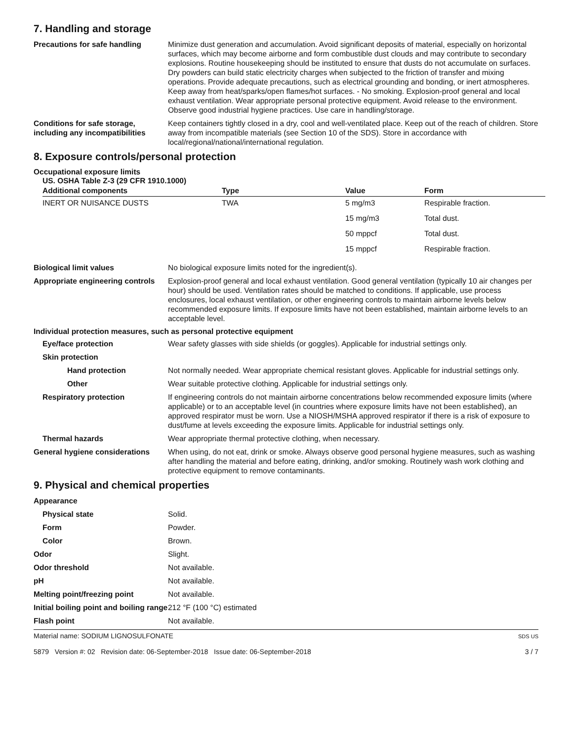7. Handling and storage
Precautions for safe handling Minimize dust generation and accumulation. Avoid significant deposits of material, especially on horizontal surfaces, which may become airborne and form combustible dust clouds and may contribute to secondary explosions. Routine housekeeping should be instituted to ensure that dusts do not accumulate on surfaces. Dry powders can build static electricity charges when subjected to the friction of transfer and mixing operations. Provide adequate precautions, such as electrical grounding and bonding, or inert atmospheres. Keep away from heat/sparks/open flames/hot surfaces. - No smoking. Explosion-proof general and local exhaust ventilation. Wear appropriate personal protective equipment. Avoid release to the environment. Observe good industrial hygiene practices. Use care in handling/storage.
Conditions for safe storage, including any incompatibilities
Keep containers tightly closed in a dry, cool and well-ventilated place. Keep out of the reach of children. Store away from incompatible materials (see Section 10 of the SDS). Store in accordance with local/regional/national/international regulation.
8. Exposure controls/personal protection
Occupational exposure limits
US. OSHA Table Z-3 (29 CFR 1910.1000)
| Additional components | Type | Value | Form |
| --- | --- | --- | --- |
| INERT OR NUISANCE DUSTS | TWA | 5 mg/m3 | Respirable fraction. |
| | | 15 mg/m3 | Total dust. |
| | | 50 mppcf | Total dust. |
| | | 15 mppcf | Respirable fraction. |
Biological limit values No biological exposure limits noted for the ingredient(s).
Appropriate engineering controls
Explosion-proof general and local exhaust ventilation. Good general ventilation (typically 10 air changes per hour) should be used. Ventilation rates should be matched to conditions. If applicable, use process enclosures, local exhaust ventilation, or other engineering controls to maintain airborne levels below recommended exposure limits. If exposure limits have not been established, maintain airborne levels to an acceptable level.
Individual protection measures, such as personal protective equipment
Eye/face protection Wear safety glasses with side shields (or goggles). Applicable for industrial settings only.
Skin protection
Hand protection Not normally needed. Wear appropriate chemical resistant gloves. Applicable for industrial settings only.
Other Wear suitable protective clothing. Applicable for industrial settings only.
Respiratory protection If engineering controls do not maintain airborne concentrations below recommended exposure limits (where applicable) or to an acceptable level (in countries where exposure limits have not been established), an approved respirator must be worn. Use a NIOSH/MSHA approved respirator if there is a risk of exposure to dust/fume at levels exceeding the exposure limits. Applicable for industrial settings only.
Thermal hazards Wear appropriate thermal protective clothing, when necessary.
General hygiene considerations
When using, do not eat, drink or smoke. Always observe good personal hygiene measures, such as washing after handling the material and before eating, drinking, and/or smoking. Routinely wash work clothing and protective equipment to remove contaminants.
9. Physical and chemical properties
Appearance
Physical state Solid.
Form Powder.
Color Brown.
Odor Slight.
Odor threshold Not available.
pH Not available.
Melting point/freezing point Not available.
Initial boiling point and boiling range
212 °F (100 °C) estimated
Flash point Not available.
Material name: SODIUM LIGNOSULFONATE
5879 Version #: 02 Revision date: 06-September-2018 Issue date: 06-September-2018
SDS US
3 / 7